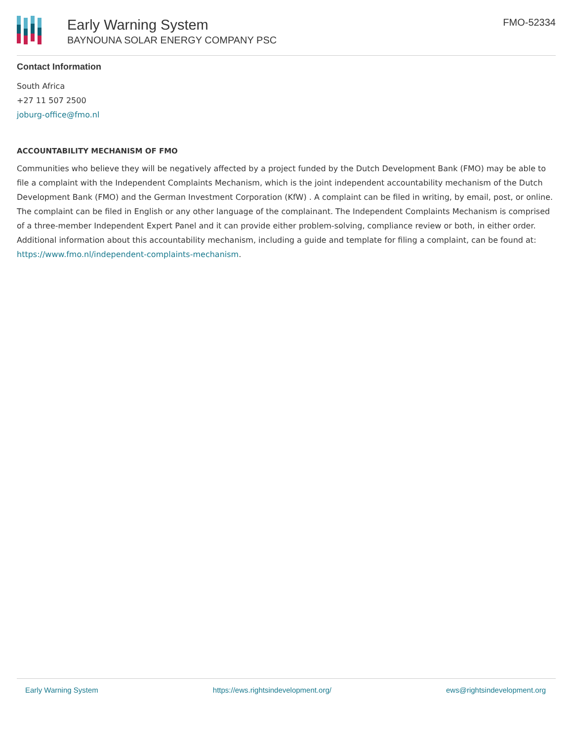Early Warning System
BAYNOUNA SOLAR ENERGY COMPANY PSC
FMO-52334
Contact Information
South Africa
+27 11 507 2500
joburg-office@fmo.nl
ACCOUNTABILITY MECHANISM OF FMO
Communities who believe they will be negatively affected by a project funded by the Dutch Development Bank (FMO) may be able to file a complaint with the Independent Complaints Mechanism, which is the joint independent accountability mechanism of the Dutch Development Bank (FMO) and the German Investment Corporation (KfW) . A complaint can be filed in writing, by email, post, or online. The complaint can be filed in English or any other language of the complainant. The Independent Complaints Mechanism is comprised of a three-member Independent Expert Panel and it can provide either problem-solving, compliance review or both, in either order. Additional information about this accountability mechanism, including a guide and template for filing a complaint, can be found at: https://www.fmo.nl/independent-complaints-mechanism.
Early Warning System https://ews.rightsindevelopment.org/ ews@rightsindevelopment.org